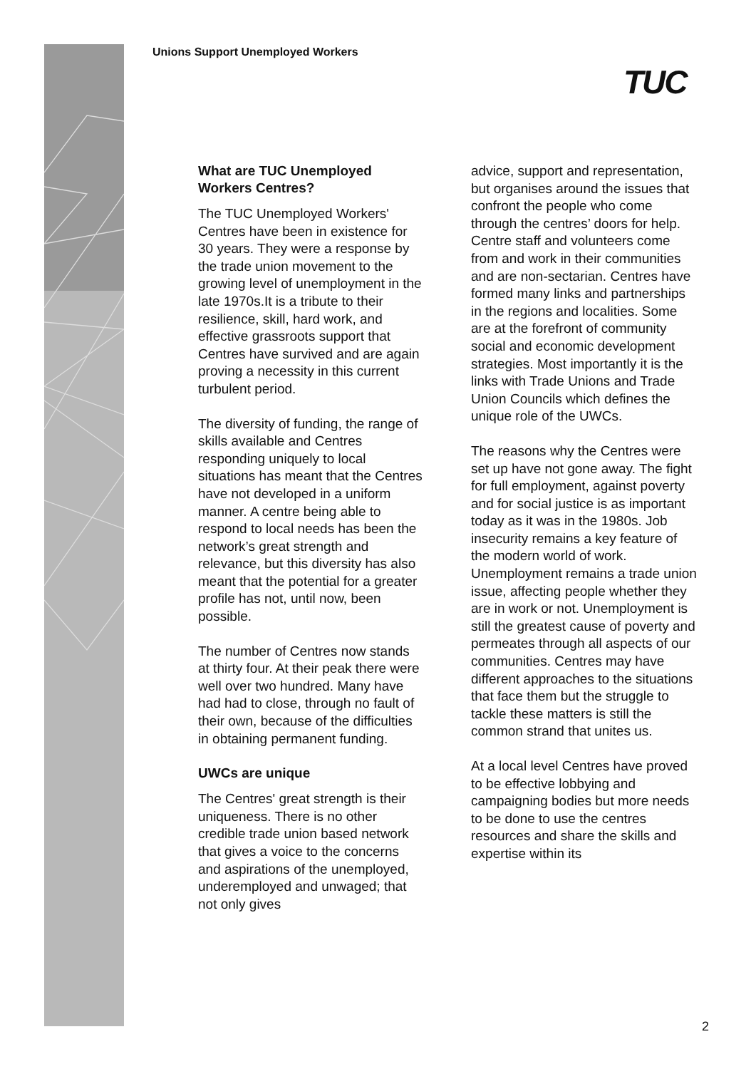Unions Support Unemployed Workers
TUC
What are TUC Unemployed Workers Centres?
The TUC Unemployed Workers' Centres have been in existence for 30 years. They were a response by the trade union movement to the growing level of unemployment in the late 1970s.It is a tribute to their resilience, skill, hard work, and effective grassroots support that Centres have survived and are again proving a necessity in this current turbulent period.
The diversity of funding, the range of skills available and Centres responding uniquely to local situations has meant that the Centres have not developed in a uniform manner. A centre being able to respond to local needs has been the network’s great strength and relevance, but this diversity has also meant that the potential for a greater profile has not, until now, been possible.
The number of Centres now stands at thirty four. At their peak there were well over two hundred. Many have had had to close, through no fault of their own, because of the difficulties in obtaining permanent funding.
UWCs are unique
The Centres' great strength is their uniqueness. There is no other credible trade union based network that gives a voice to the concerns and aspirations of the unemployed, underemployed and unwaged; that not only gives
advice, support and representation, but organises around the issues that confront the people who come through the centres’ doors for help. Centre staff and volunteers come from and work in their communities and are non-sectarian. Centres have formed many links and partnerships in the regions and localities. Some are at the forefront of community social and economic development strategies. Most importantly it is the links with Trade Unions and Trade Union Councils which defines the unique role of the UWCs.
The reasons why the Centres were set up have not gone away. The fight for full employment, against poverty and for social justice is as important today as it was in the 1980s. Job insecurity remains a key feature of the modern world of work. Unemployment remains a trade union issue, affecting people whether they are in work or not. Unemployment is still the greatest cause of poverty and permeates through all aspects of our communities. Centres may have different approaches to the situations that face them but the struggle to tackle these matters is still the common strand that unites us.
At a local level Centres have proved to be effective lobbying and campaigning bodies but more needs to be done to use the centres resources and share the skills and expertise within its
2